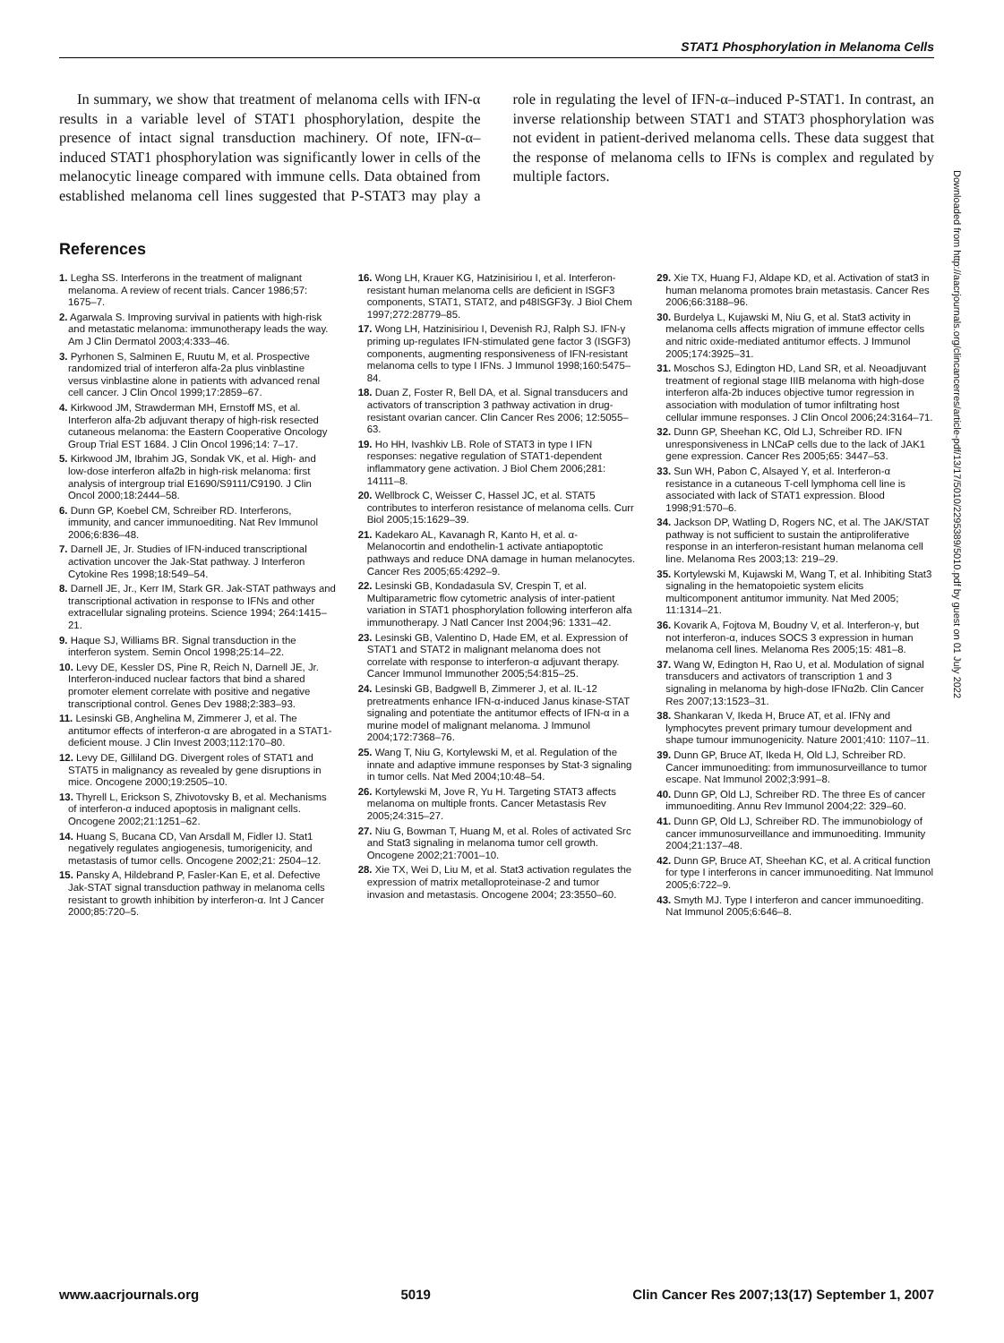STAT1 Phosphorylation in Melanoma Cells
In summary, we show that treatment of melanoma cells with IFN-α results in a variable level of STAT1 phosphorylation, despite the presence of intact signal transduction machinery. Of note, IFN-α–induced STAT1 phosphorylation was significantly lower in cells of the melanocytic lineage compared with immune cells. Data obtained from established melanoma cell lines suggested that P-STAT3 may play a role in regulating the level of IFN-α–induced P-STAT1. In contrast, an inverse relationship between STAT1 and STAT3 phosphorylation was not evident in patient-derived melanoma cells. These data suggest that the response of melanoma cells to IFNs is complex and regulated by multiple factors.
References
1. Legha SS. Interferons in the treatment of malignant melanoma. A review of recent trials. Cancer 1986;57: 1675–7.
2. Agarwala S. Improving survival in patients with high-risk and metastatic melanoma: immunotherapy leads the way. Am J Clin Dermatol 2003;4:333–46.
3. Pyrhonen S, Salminen E, Ruutu M, et al. Prospective randomized trial of interferon alfa-2a plus vinblastine versus vinblastine alone in patients with advanced renal cell cancer. J Clin Oncol 1999;17:2859–67.
4. Kirkwood JM, Strawderman MH, Ernstoff MS, et al. Interferon alfa-2b adjuvant therapy of high-risk resected cutaneous melanoma: the Eastern Cooperative Oncology Group Trial EST 1684. J Clin Oncol 1996;14: 7–17.
5. Kirkwood JM, Ibrahim JG, Sondak VK, et al. High- and low-dose interferon alfa2b in high-risk melanoma: first analysis of intergroup trial E1690/S9111/C9190. J Clin Oncol 2000;18:2444–58.
6. Dunn GP, Koebel CM, Schreiber RD. Interferons, immunity, and cancer immunoediting. Nat Rev Immunol 2006;6:836–48.
7. Darnell JE, Jr. Studies of IFN-induced transcriptional activation uncover the Jak-Stat pathway. J Interferon Cytokine Res 1998;18:549–54.
8. Darnell JE, Jr., Kerr IM, Stark GR. Jak-STAT pathways and transcriptional activation in response to IFNs and other extracellular signaling proteins. Science 1994; 264:1415–21.
9. Haque SJ, Williams BR. Signal transduction in the interferon system. Semin Oncol 1998;25:14–22.
10. Levy DE, Kessler DS, Pine R, Reich N, Darnell JE, Jr. Interferon-induced nuclear factors that bind a shared promoter element correlate with positive and negative transcriptional control. Genes Dev 1988;2:383–93.
11. Lesinski GB, Anghelina M, Zimmerer J, et al. The antitumor effects of interferon-α are abrogated in a STAT1-deficient mouse. J Clin Invest 2003;112:170–80.
12. Levy DE, Gilliland DG. Divergent roles of STAT1 and STAT5 in malignancy as revealed by gene disruptions in mice. Oncogene 2000;19:2505–10.
13. Thyrell L, Erickson S, Zhivotovsky B, et al. Mechanisms of interferon-α induced apoptosis in malignant cells. Oncogene 2002;21:1251–62.
14. Huang S, Bucana CD, Van Arsdall M, Fidler IJ. Stat1 negatively regulates angiogenesis, tumorigenicity, and metastasis of tumor cells. Oncogene 2002;21: 2504–12.
15. Pansky A, Hildebrand P, Fasler-Kan E, et al. Defective Jak-STAT signal transduction pathway in melanoma cells resistant to growth inhibition by interferon-α. Int J Cancer 2000;85:720–5.
16. Wong LH, Krauer KG, Hatzinisiriou I, et al. Interferon-resistant human melanoma cells are deficient in ISGF3 components, STAT1, STAT2, and p48ISGF3γ. J Biol Chem 1997;272:28779–85.
17. Wong LH, Hatzinisiriou I, Devenish RJ, Ralph SJ. IFN-γ priming up-regulates IFN-stimulated gene factor 3 (ISGF3) components, augmenting responsiveness of IFN-resistant melanoma cells to type I IFNs. J Immunol 1998;160:5475–84.
18. Duan Z, Foster R, Bell DA, et al. Signal transducers and activators of transcription 3 pathway activation in drug-resistant ovarian cancer. Clin Cancer Res 2006; 12:5055–63.
19. Ho HH, Ivashkiv LB. Role of STAT3 in type I IFN responses: negative regulation of STAT1-dependent inflammatory gene activation. J Biol Chem 2006;281: 14111–8.
20. Wellbrock C, Weisser C, Hassel JC, et al. STAT5 contributes to interferon resistance of melanoma cells. Curr Biol 2005;15:1629–39.
21. Kadekaro AL, Kavanagh R, Kanto H, et al. α-Melanocortin and endothelin-1 activate antiapoptotic pathways and reduce DNA damage in human melanocytes. Cancer Res 2005;65:4292–9.
22. Lesinski GB, Kondadasula SV, Crespin T, et al. Multiparametric flow cytometric analysis of inter-patient variation in STAT1 phosphorylation following interferon alfa immunotherapy. J Natl Cancer Inst 2004;96: 1331–42.
23. Lesinski GB, Valentino D, Hade EM, et al. Expression of STAT1 and STAT2 in malignant melanoma does not correlate with response to interferon-α adjuvant therapy. Cancer Immunol Immunother 2005;54:815–25.
24. Lesinski GB, Badgwell B, Zimmerer J, et al. IL-12 pretreatments enhance IFN-α-induced Janus kinase-STAT signaling and potentiate the antitumor effects of IFN-α in a murine model of malignant melanoma. J Immunol 2004;172:7368–76.
25. Wang T, Niu G, Kortylewski M, et al. Regulation of the innate and adaptive immune responses by Stat-3 signaling in tumor cells. Nat Med 2004;10:48–54.
26. Kortylewski M, Jove R, Yu H. Targeting STAT3 affects melanoma on multiple fronts. Cancer Metastasis Rev 2005;24:315–27.
27. Niu G, Bowman T, Huang M, et al. Roles of activated Src and Stat3 signaling in melanoma tumor cell growth. Oncogene 2002;21:7001–10.
28. Xie TX, Wei D, Liu M, et al. Stat3 activation regulates the expression of matrix metalloproteinase-2 and tumor invasion and metastasis. Oncogene 2004; 23:3550–60.
29. Xie TX, Huang FJ, Aldape KD, et al. Activation of stat3 in human melanoma promotes brain metastasis. Cancer Res 2006;66:3188–96.
30. Burdelya L, Kujawski M, Niu G, et al. Stat3 activity in melanoma cells affects migration of immune effector cells and nitric oxide-mediated antitumor effects. J Immunol 2005;174:3925–31.
31. Moschos SJ, Edington HD, Land SR, et al. Neoadjuvant treatment of regional stage IIIB melanoma with high-dose interferon alfa-2b induces objective tumor regression in association with modulation of tumor infiltrating host cellular immune responses. J Clin Oncol 2006;24:3164–71.
32. Dunn GP, Sheehan KC, Old LJ, Schreiber RD. IFN unresponsiveness in LNCaP cells due to the lack of JAK1 gene expression. Cancer Res 2005;65: 3447–53.
33. Sun WH, Pabon C, Alsayed Y, et al. Interferon-α resistance in a cutaneous T-cell lymphoma cell line is associated with lack of STAT1 expression. Blood 1998;91:570–6.
34. Jackson DP, Watling D, Rogers NC, et al. The JAK/STAT pathway is not sufficient to sustain the antiproliferative response in an interferon-resistant human melanoma cell line. Melanoma Res 2003;13: 219–29.
35. Kortylewski M, Kujawski M, Wang T, et al. Inhibiting Stat3 signaling in the hematopoietic system elicits multicomponent antitumor immunity. Nat Med 2005; 11:1314–21.
36. Kovarik A, Fojtova M, Boudny V, et al. Interferon-γ, but not interferon-α, induces SOCS 3 expression in human melanoma cell lines. Melanoma Res 2005;15: 481–8.
37. Wang W, Edington H, Rao U, et al. Modulation of signal transducers and activators of transcription 1 and 3 signaling in melanoma by high-dose IFNα2b. Clin Cancer Res 2007;13:1523–31.
38. Shankaran V, Ikeda H, Bruce AT, et al. IFNγ and lymphocytes prevent primary tumour development and shape tumour immunogenicity. Nature 2001;410: 1107–11.
39. Dunn GP, Bruce AT, Ikeda H, Old LJ, Schreiber RD. Cancer immunoediting: from immunosurveillance to tumor escape. Nat Immunol 2002;3:991–8.
40. Dunn GP, Old LJ, Schreiber RD. The three Es of cancer immunoediting. Annu Rev Immunol 2004;22: 329–60.
41. Dunn GP, Old LJ, Schreiber RD. The immunobiology of cancer immunosurveillance and immunoediting. Immunity 2004;21:137–48.
42. Dunn GP, Bruce AT, Sheehan KC, et al. A critical function for type I interferons in cancer immunoediting. Nat Immunol 2005;6:722–9.
43. Smyth MJ. Type I interferon and cancer immunoediting. Nat Immunol 2005;6:646–8.
Downloaded from http://aacrjournals.org/clincancerres/article-pdf/13/17/5010/2295389/5010.pdf by guest on 01 July 2022
www.aacrjournals.org 5019 Clin Cancer Res 2007;13(17) September 1, 2007